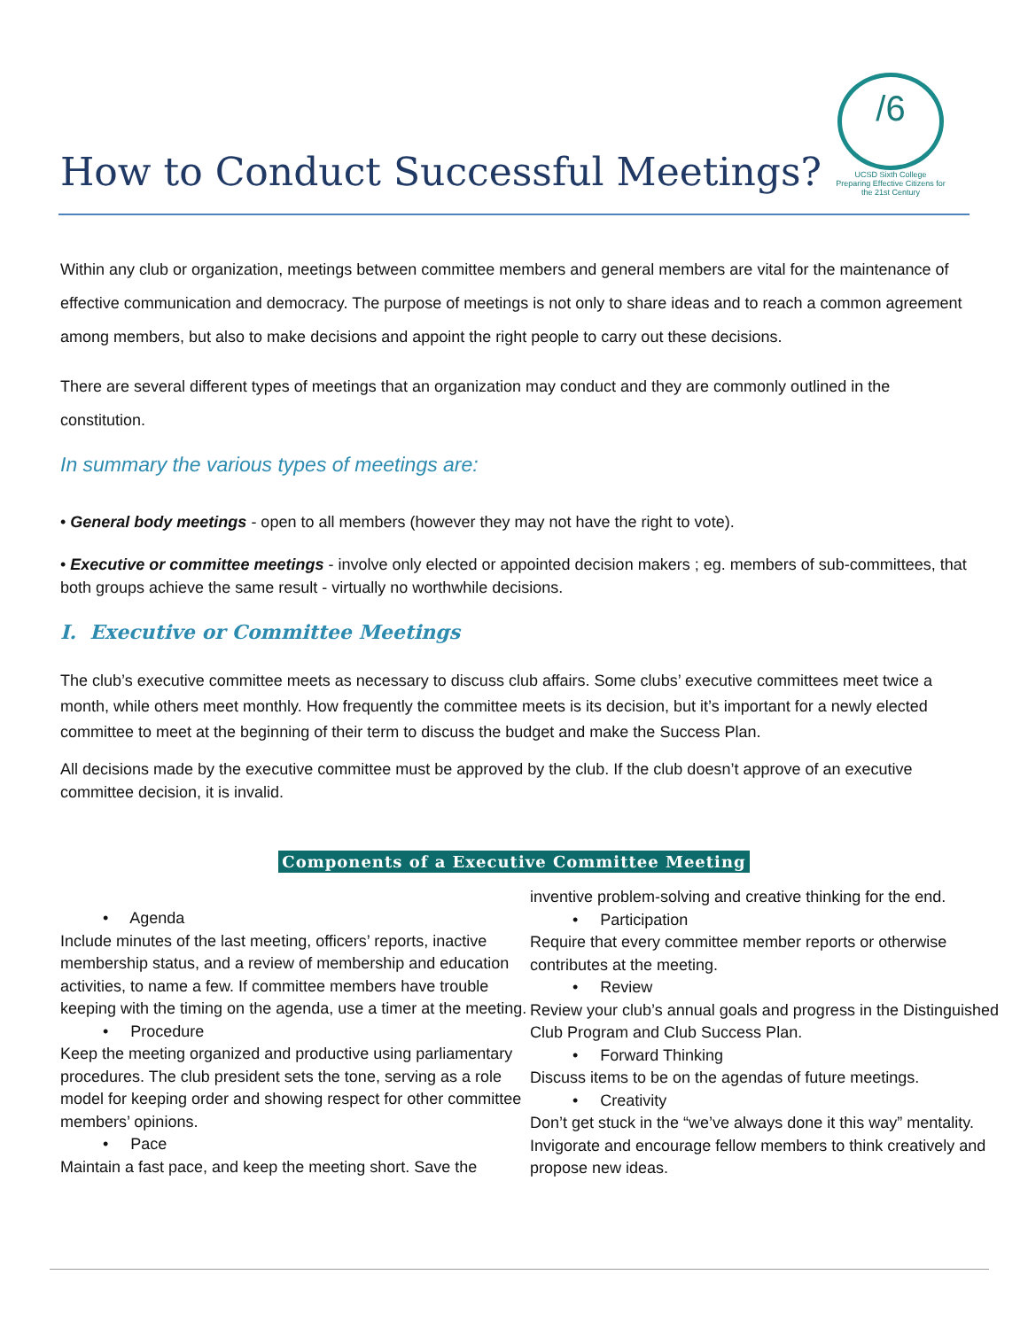/6
UCSD Sixth College
Preparing Effective Citizens for the 21st Century
How to Conduct Successful Meetings?
Within any club or organization, meetings between committee members and general members are vital for the maintenance of effective communication and democracy. The purpose of meetings is not only to share ideas and to reach a common agreement among members, but also to make decisions and appoint the right people to carry out these decisions.
There are several different types of meetings that an organization may conduct and they are commonly outlined in the constitution.
In summary the various types of meetings are:
• General body meetings - open to all members (however they may not have the right to vote).
• Executive or committee meetings - involve only elected or appointed decision makers ; eg. members of sub-committees, that both groups achieve the same result - virtually no worthwhile decisions.
I. Executive or Committee Meetings
The club’s executive committee meets as necessary to discuss club affairs. Some clubs’ executive committees meet twice a month, while others meet monthly. How frequently the committee meets is its decision, but it’s important for a newly elected committee to meet at the beginning of their term to discuss the budget and make the Success Plan.
All decisions made by the executive committee must be approved by the club. If the club doesn’t approve of an executive committee decision, it is invalid.
Components of a Executive Committee Meeting
• Agenda
Include minutes of the last meeting, officers’ reports, inactive membership status, and a review of membership and education activities, to name a few. If committee members have trouble keeping with the timing on the agenda, use a timer at the meeting.
• Procedure
Keep the meeting organized and productive using parliamentary procedures. The club president sets the tone, serving as a role model for keeping order and showing respect for other committee members’ opinions.
• Pace
Maintain a fast pace, and keep the meeting short. Save the
inventive problem-solving and creative thinking for the end.
• Participation
Require that every committee member reports or otherwise contributes at the meeting.
• Review
Review your club’s annual goals and progress in the Distinguished Club Program and Club Success Plan.
• Forward Thinking
Discuss items to be on the agendas of future meetings.
• Creativity
Don’t get stuck in the “we’ve always done it this way” mentality. Invigorate and encourage fellow members to think creatively and propose new ideas.